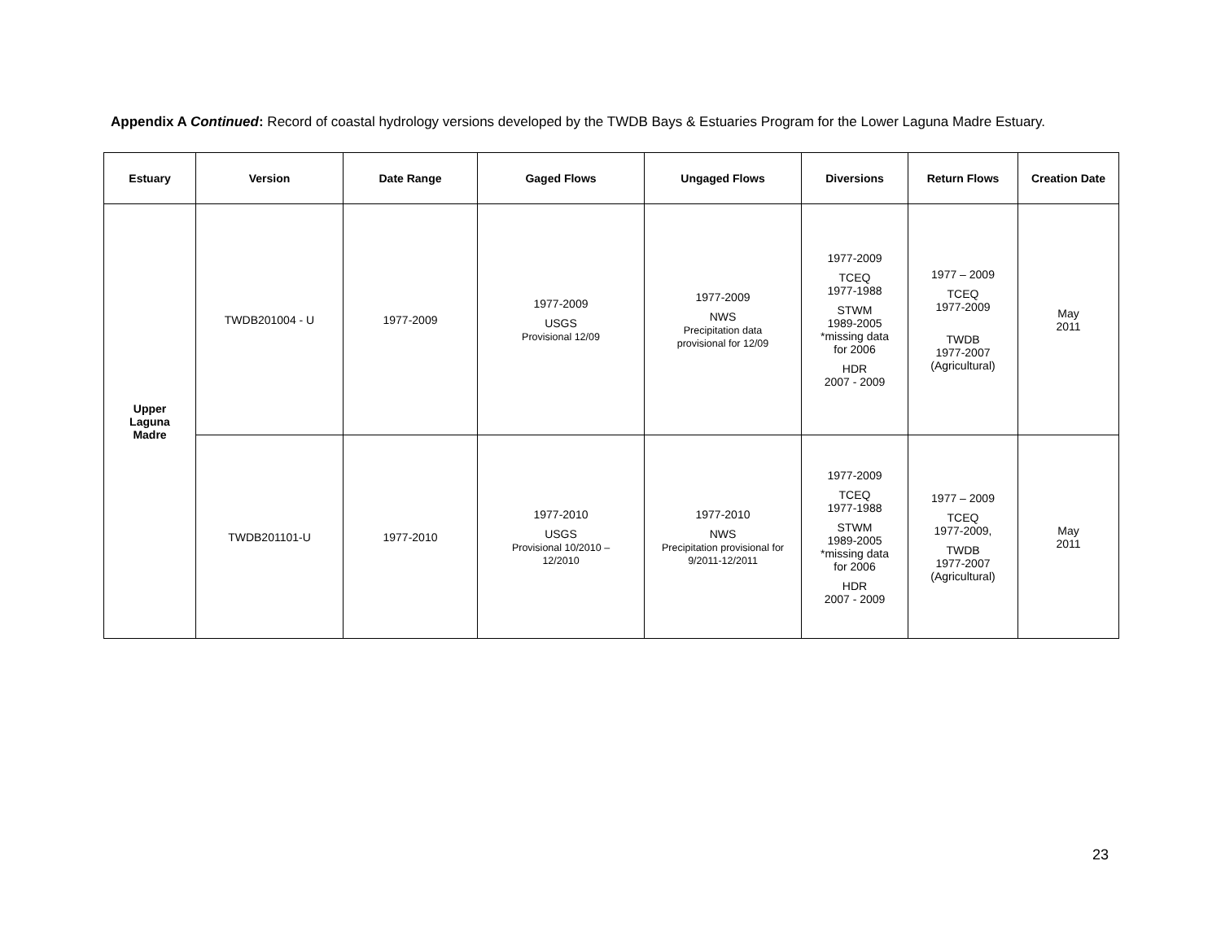Appendix A Continued: Record of coastal hydrology versions developed by the TWDB Bays & Estuaries Program for the Lower Laguna Madre Estuary.
| Estuary | Version | Date Range | Gaged Flows | Ungaged Flows | Diversions | Return Flows | Creation Date |
| --- | --- | --- | --- | --- | --- | --- | --- |
| Upper Laguna Madre | TWDB201004 - U | 1977-2009 | 1977-2009 USGS Provisional 12/09 | 1977-2009 NWS Precipitation data provisional for 12/09 | 1977-2009 TCEQ 1977-1988 STWM 1989-2005 *missing data for 2006 HDR 2007 - 2009 | 1977 – 2009 TCEQ 1977-2009 TWDB 1977-2007 (Agricultural) | May 2011 |
| | TWDB201101-U | 1977-2010 | 1977-2010 USGS Provisional 10/2010 – 12/2010 | 1977-2010 NWS Precipitation provisional for 9/2011-12/2011 | 1977-2009 TCEQ 1977-1988 STWM 1989-2005 *missing data for 2006 HDR 2007 - 2009 | 1977 – 2009 TCEQ 1977-2009, TWDB 1977-2007 (Agricultural) | May 2011 |
23